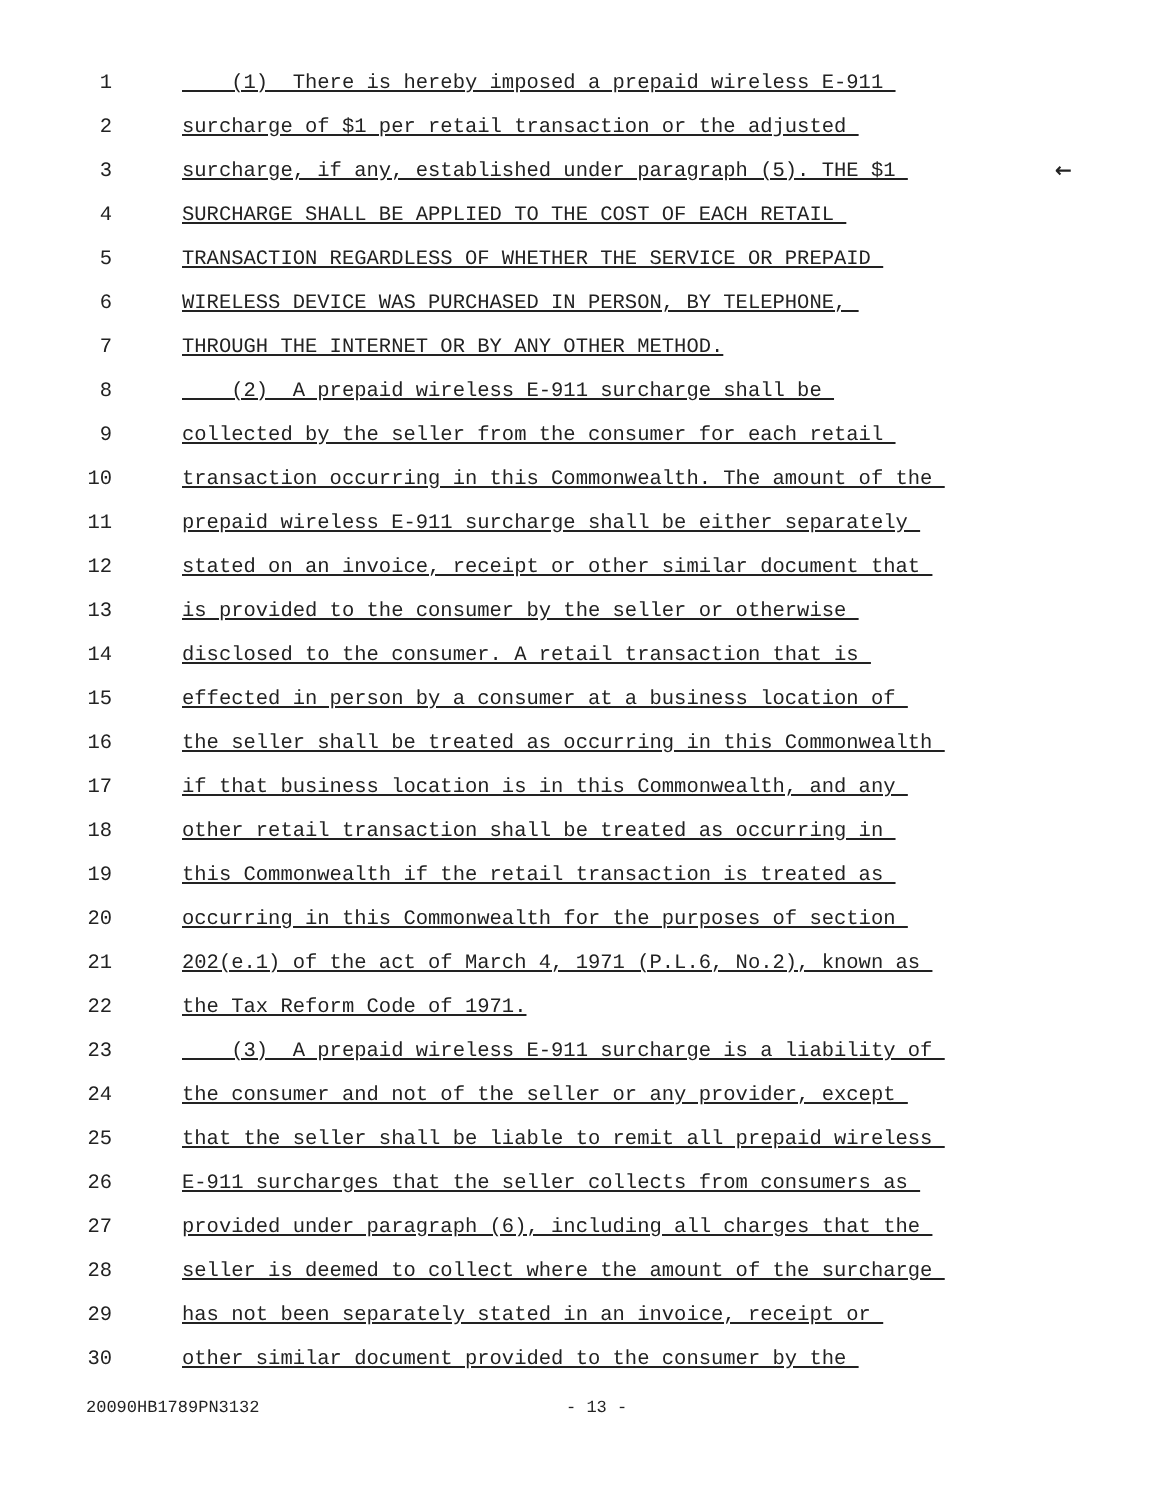1 (1) There is hereby imposed a prepaid wireless E-911
2 surcharge of $1 per retail transaction or the adjusted
3 surcharge, if any, established under paragraph (5). THE $1 ←
4 SURCHARGE SHALL BE APPLIED TO THE COST OF EACH RETAIL
5 TRANSACTION REGARDLESS OF WHETHER THE SERVICE OR PREPAID
6 WIRELESS DEVICE WAS PURCHASED IN PERSON, BY TELEPHONE,
7 THROUGH THE INTERNET OR BY ANY OTHER METHOD.
8 (2) A prepaid wireless E-911 surcharge shall be
9 collected by the seller from the consumer for each retail
10 transaction occurring in this Commonwealth. The amount of the
11 prepaid wireless E-911 surcharge shall be either separately
12 stated on an invoice, receipt or other similar document that
13 is provided to the consumer by the seller or otherwise
14 disclosed to the consumer. A retail transaction that is
15 effected in person by a consumer at a business location of
16 the seller shall be treated as occurring in this Commonwealth
17 if that business location is in this Commonwealth, and any
18 other retail transaction shall be treated as occurring in
19 this Commonwealth if the retail transaction is treated as
20 occurring in this Commonwealth for the purposes of section
21 202(e.1) of the act of March 4, 1971 (P.L.6, No.2), known as
22 the Tax Reform Code of 1971.
23 (3) A prepaid wireless E-911 surcharge is a liability of
24 the consumer and not of the seller or any provider, except
25 that the seller shall be liable to remit all prepaid wireless
26 E-911 surcharges that the seller collects from consumers as
27 provided under paragraph (6), including all charges that the
28 seller is deemed to collect where the amount of the surcharge
29 has not been separately stated in an invoice, receipt or
30 other similar document provided to the consumer by the
20090HB1789PN3132 - 13 -